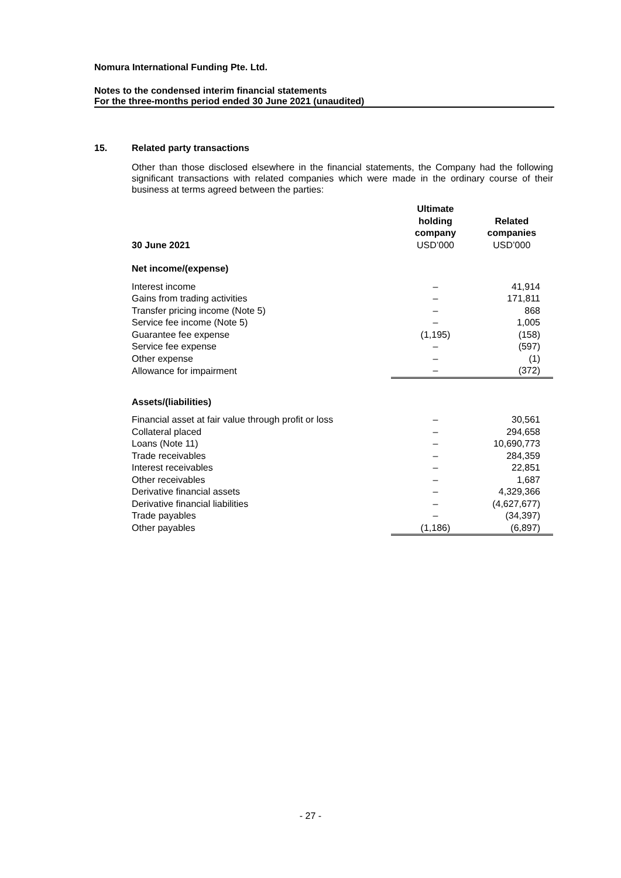Nomura International Funding Pte. Ltd.
Notes to the condensed interim financial statements
For the three-months period ended 30 June 2021 (unaudited)
15. Related party transactions
Other than those disclosed elsewhere in the financial statements, the Company had the following significant transactions with related companies which were made in the ordinary course of their business at terms agreed between the parties:
| 30 June 2021 | Ultimate holding company USD’000 | Related companies USD’000 |
| --- | --- | --- |
| Net income/(expense) | | |
| Interest income | – | 41,914 |
| Gains from trading activities | – | 171,811 |
| Transfer pricing income (Note 5) | – | 868 |
| Service fee income (Note 5) | – | 1,005 |
| Guarantee fee expense | (1,195) | (158) |
| Service fee expense | – | (597) |
| Other expense | – | (1) |
| Allowance for impairment | – | (372) |
| Assets/(liabilities) | | |
| Financial asset at fair value through profit or loss | – | 30,561 |
| Collateral placed | – | 294,658 |
| Loans (Note 11) | – | 10,690,773 |
| Trade receivables | – | 284,359 |
| Interest receivables | – | 22,851 |
| Other receivables | – | 1,687 |
| Derivative financial assets | – | 4,329,366 |
| Derivative financial liabilities | – | (4,627,677) |
| Trade payables | – | (34,397) |
| Other payables | (1,186) | (6,897) |
- 27 -